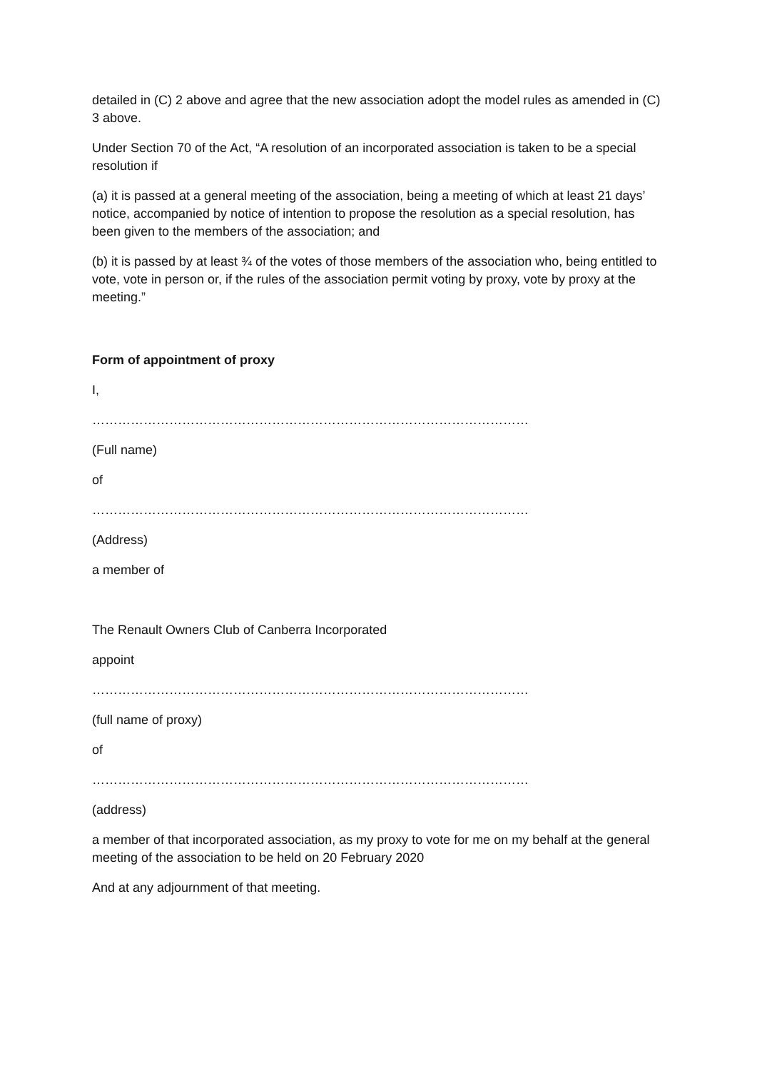detailed in (C) 2 above and agree that the new association adopt the model rules as amended in (C) 3 above.
Under Section 70 of the Act, “A resolution of an incorporated association is taken to be a special resolution if
(a) it is passed at a general meeting of the association, being a meeting of which at least 21 days’ notice, accompanied by notice of intention to propose the resolution as a special resolution, has been given to the members of the association; and
(b) it is passed by at least ¾ of the votes of those members of the association who, being entitled to vote, vote in person or, if the rules of the association permit voting by proxy, vote by proxy at the meeting.”
Form of appointment of proxy
I,
…………………………………………………………………………………………
(Full name)
of
…………………………………………………………………………………………
(Address)
a member of
The Renault Owners Club of Canberra Incorporated
appoint
…………………………………………………………………………………………
(full name of proxy)
of
…………………………………………………………………………………………
(address)
a member of that incorporated association, as my proxy to vote for me on my behalf at the general meeting of the association to be held on 20 February 2020
And at any adjournment of that meeting.